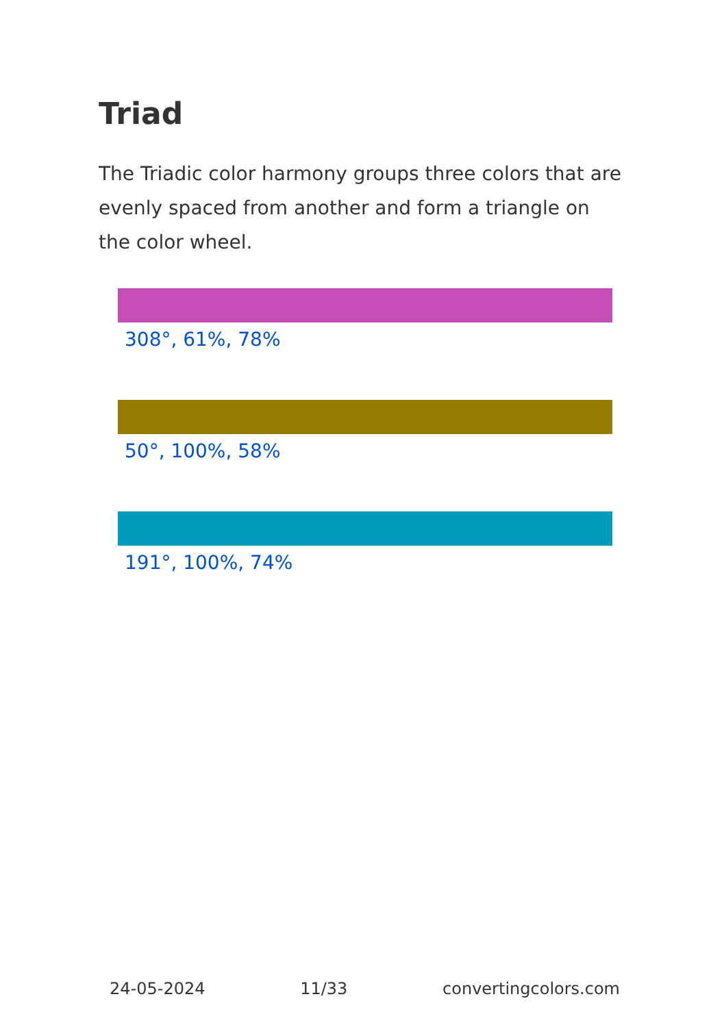Triad
The Triadic color harmony groups three colors that are evenly spaced from another and form a triangle on the color wheel.
308°, 61%, 78%
50°, 100%, 58%
191°, 100%, 74%
24-05-2024 11/33 convertingcolors.com